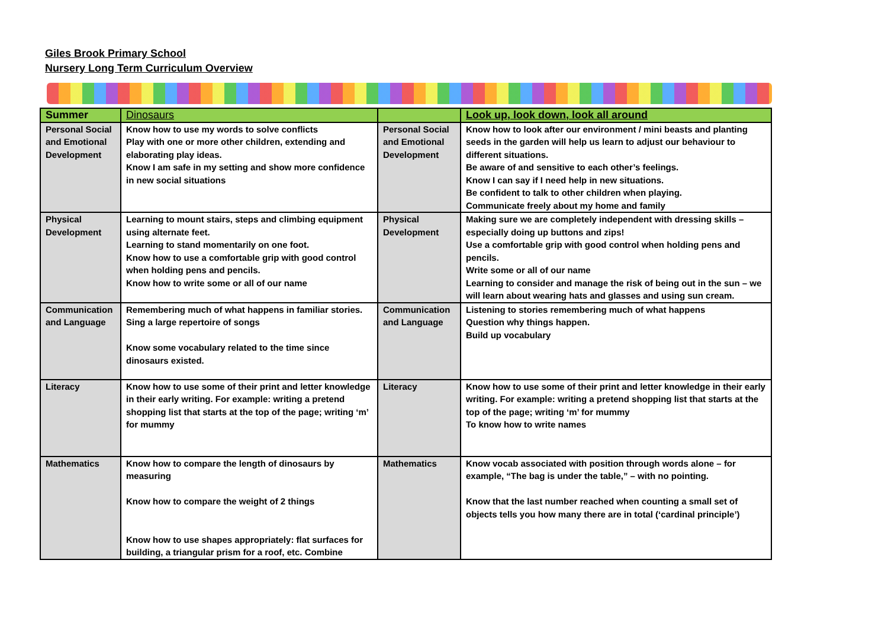Giles Brook Primary School
Nursery Long Term Curriculum Overview
| Summer | Dinosaurs | | Look up, look down, look all around |
| Personal Social and Emotional Development | Know how to use my words to solve conflicts Play with one or more other children, extending and elaborating play ideas. Know I am safe in my setting and show more confidence in new social situations | Personal Social and Emotional Development | Know how to look after our environment / mini beasts and planting seeds in the garden will help us learn to adjust our behaviour to different situations. Be aware of and sensitive to each other’s feelings. Know I can say if I need help in new situations. Be confident to talk to other children when playing. Communicate freely about my home and family |
| Physical Development | Learning to mount stairs, steps and climbing equipment using alternate feet. Learning to stand momentarily on one foot. Know how to use a comfortable grip with good control when holding pens and pencils. Know how to write some or all of our name | Physical Development | Making sure we are completely independent with dressing skills – especially doing up buttons and zips! Use a comfortable grip with good control when holding pens and pencils. Write some or all of our name Learning to consider and manage the risk of being out in the sun – we will learn about wearing hats and glasses and using sun cream. |
| Communication and Language | Remembering much of what happens in familiar stories. Sing a large repertoire of songs Know some vocabulary related to the time since dinosaurs existed. | Communication and Language | Listening to stories remembering much of what happens Question why things happen. Build up vocabulary |
| Literacy | Know how to use some of their print and letter knowledge in their early writing. For example: writing a pretend shopping list that starts at the top of the page; writing ‘m’ for mummy | Literacy | Know how to use some of their print and letter knowledge in their early writing. For example: writing a pretend shopping list that starts at the top of the page; writing ‘m’ for mummy To know how to write names |
| Mathematics | Know how to compare the length of dinosaurs by measuring Know how to compare the weight of 2 things Know how to use shapes appropriately: flat surfaces for building, a triangular prism for a roof, etc. Combine | Mathematics | Know vocab associated with position through words alone – for example, “The bag is under the table,” – with no pointing. Know that the last number reached when counting a small set of objects tells you how many there are in total (‘cardinal principle’) |